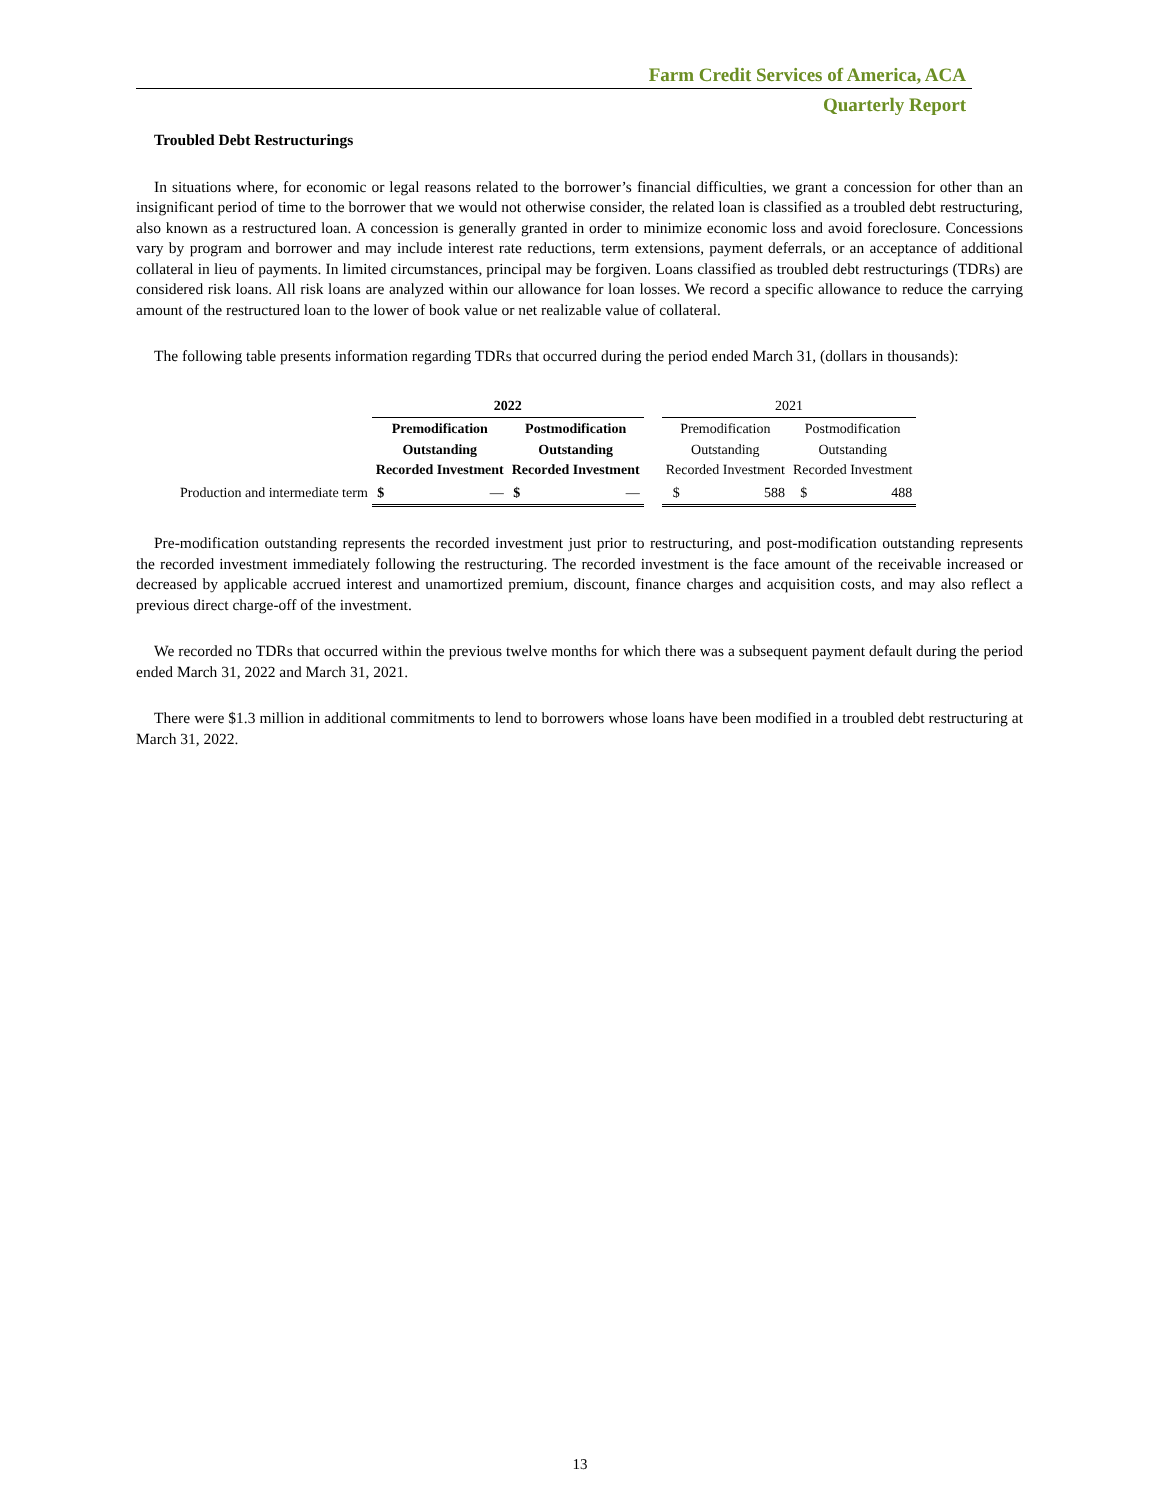Farm Credit Services of America, ACA
Quarterly Report
Troubled Debt Restructurings
In situations where, for economic or legal reasons related to the borrower’s financial difficulties, we grant a concession for other than an insignificant period of time to the borrower that we would not otherwise consider, the related loan is classified as a troubled debt restructuring, also known as a restructured loan. A concession is generally granted in order to minimize economic loss and avoid foreclosure. Concessions vary by program and borrower and may include interest rate reductions, term extensions, payment deferrals, or an acceptance of additional collateral in lieu of payments. In limited circumstances, principal may be forgiven. Loans classified as troubled debt restructurings (TDRs) are considered risk loans. All risk loans are analyzed within our allowance for loan losses. We record a specific allowance to reduce the carrying amount of the restructured loan to the lower of book value or net realizable value of collateral.
The following table presents information regarding TDRs that occurred during the period ended March 31, (dollars in thousands):
| | 2022 | | | | | 2021 | | | |
| --- | --- | --- | --- | --- | --- | --- | --- | --- | --- |
| | Premodification Outstanding Recorded Investment | | Postmodification Outstanding Recorded Investment | | | Premodification Outstanding Recorded Investment | | Postmodification Outstanding Recorded Investment | |
| Production and intermediate term | $ | — | $ | — | | $ | 588 | $ | 488 |
Pre-modification outstanding represents the recorded investment just prior to restructuring, and post-modification outstanding represents the recorded investment immediately following the restructuring. The recorded investment is the face amount of the receivable increased or decreased by applicable accrued interest and unamortized premium, discount, finance charges and acquisition costs, and may also reflect a previous direct charge-off of the investment.
We recorded no TDRs that occurred within the previous twelve months for which there was a subsequent payment default during the period ended March 31, 2022 and March 31, 2021.
There were $1.3 million in additional commitments to lend to borrowers whose loans have been modified in a troubled debt restructuring at March 31, 2022.
13